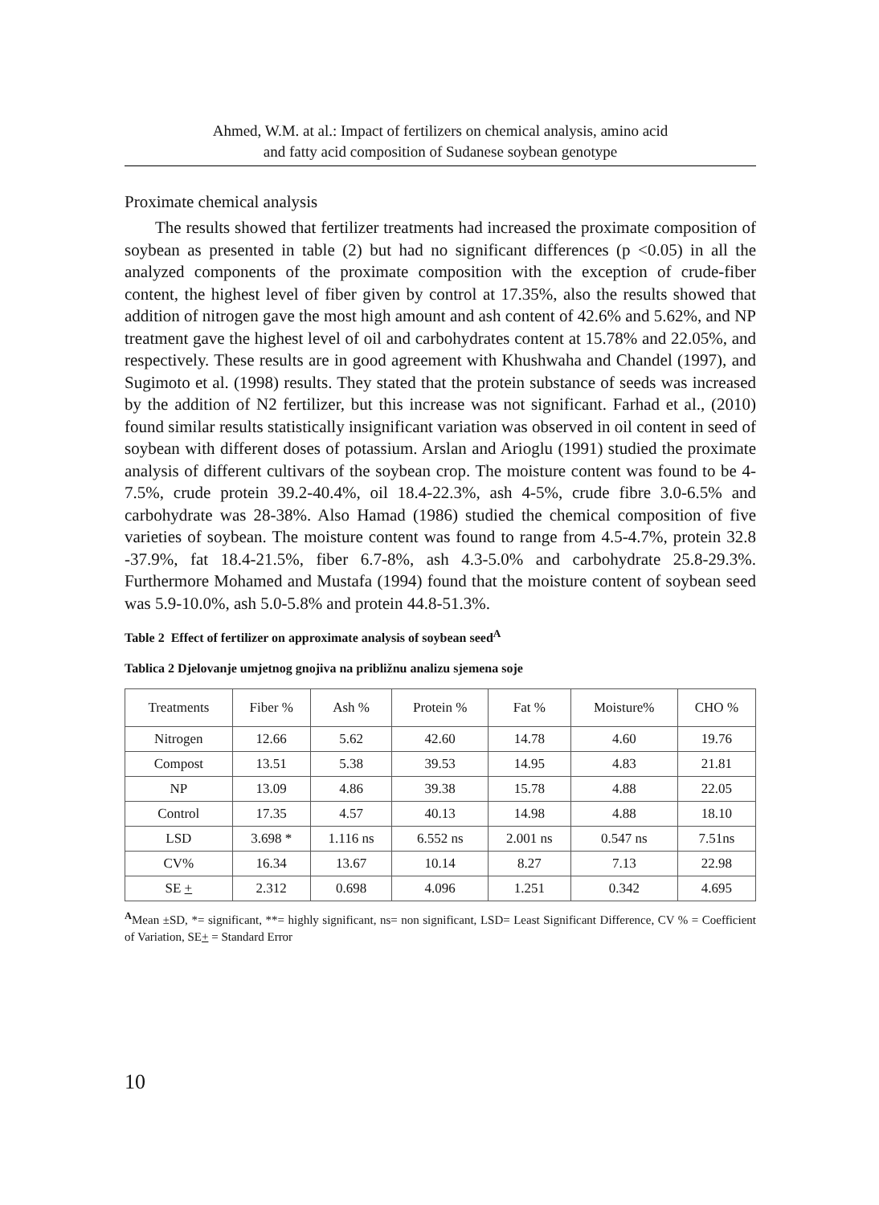Ahmed, W.M. at al.: Impact of fertilizers on chemical analysis, amino acid
and fatty acid composition of Sudanese soybean genotype
Proximate chemical analysis
The results showed that fertilizer treatments had increased the proximate composition of soybean as presented in table (2) but had no significant differences (p <0.05) in all the analyzed components of the proximate composition with the exception of crude-fiber content, the highest level of fiber given by control at 17.35%, also the results showed that addition of nitrogen gave the most high amount and ash content of 42.6% and 5.62%, and NP treatment gave the highest level of oil and carbohydrates content at 15.78% and 22.05%, and respectively. These results are in good agreement with Khushwaha and Chandel (1997), and Sugimoto et al. (1998) results. They stated that the protein substance of seeds was increased by the addition of N2 fertilizer, but this increase was not significant. Farhad et al., (2010) found similar results statistically insignificant variation was observed in oil content in seed of soybean with different doses of potassium. Arslan and Arioglu (1991) studied the proximate analysis of different cultivars of the soybean crop. The moisture content was found to be 4-7.5%, crude protein 39.2-40.4%, oil 18.4-22.3%, ash 4-5%, crude fibre 3.0-6.5% and carbohydrate was 28-38%. Also Hamad (1986) studied the chemical composition of five varieties of soybean. The moisture content was found to range from 4.5-4.7%, protein 32.8 -37.9%, fat 18.4-21.5%, fiber 6.7-8%, ash 4.3-5.0% and carbohydrate 25.8-29.3%. Furthermore Mohamed and Mustafa (1994) found that the moisture content of soybean seed was 5.9-10.0%, ash 5.0-5.8% and protein 44.8-51.3%.
Table 2 Effect of fertilizer on approximate analysis of soybean seed<sup>A</sup>
Tablica 2 Djelovanje umjetnog gnojiva na približnu analizu sjemena soje
| Treatments | Fiber % | Ash % | Protein % | Fat % | Moisture% | CHO % |
| --- | --- | --- | --- | --- | --- | --- |
| Nitrogen | 12.66 | 5.62 | 42.60 | 14.78 | 4.60 | 19.76 |
| Compost | 13.51 | 5.38 | 39.53 | 14.95 | 4.83 | 21.81 |
| NP | 13.09 | 4.86 | 39.38 | 15.78 | 4.88 | 22.05 |
| Control | 17.35 | 4.57 | 40.13 | 14.98 | 4.88 | 18.10 |
| LSD | 3.698 * | 1.116 ns | 6.552 ns | 2.001 ns | 0.547 ns | 7.51ns |
| CV% | 16.34 | 13.67 | 10.14 | 8.27 | 7.13 | 22.98 |
| SE + | 2.312 | 0.698 | 4.096 | 1.251 | 0.342 | 4.695 |
<sup>A</sup>Mean ±SD, *= significant, **= highly significant, ns= non significant, LSD= Least Significant Difference, CV % = Coefficient of Variation, SE+ = Standard Error
10